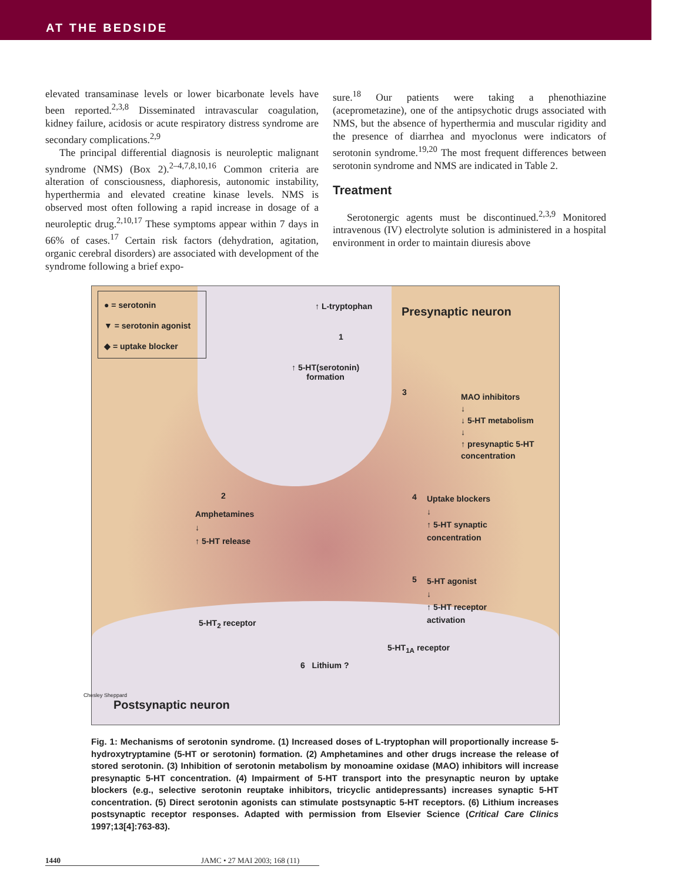AT THE BEDSIDE
elevated transaminase levels or lower bicarbonate levels have been reported.<sup>2,3,8</sup> Disseminated intravascular coagulation, kidney failure, acidosis or acute respiratory distress syndrome are secondary complications.<sup>2,9</sup>
The principal differential diagnosis is neuroleptic malignant syndrome (NMS) (Box 2).<sup>2–4,7,8,10,16</sup> Common criteria are alteration of consciousness, diaphoresis, autonomic instability, hyperthermia and elevated creatine kinase levels. NMS is observed most often following a rapid increase in dosage of a neuroleptic drug.<sup>2,10,17</sup> These symptoms appear within 7 days in 66% of cases.<sup>17</sup> Certain risk factors (dehydration, agitation, organic cerebral disorders) are associated with development of the syndrome following a brief expo-
sure.<sup>18</sup> Our patients were taking a phenothiazine (aceprometazine), one of the antipsychotic drugs associated with NMS, but the absence of hyperthermia and muscular rigidity and the presence of diarrhea and myoclonus were indicators of serotonin syndrome.<sup>19,20</sup> The most frequent differences between serotonin syndrome and NMS are indicated in Table 2.
Treatment
Serotonergic agents must be discontinued.<sup>2,3,9</sup> Monitored intravenous (IV) electrolyte solution is administered in a hospital environment in order to maintain diuresis above
● = serotonin
▼ = serotonin agonist
◆ = uptake blocker
↑ L-tryptophan Presynaptic neuron
1
↑ 5-HT(serotonin)
formation
3
MAO inhibitors
↓
↓ 5-HT metabolism
↓
↑ presynaptic 5-HT
concentration
2
Amphetamines
↓
↑ 5-HT release
4
Uptake blockers
↓
↑ 5-HT synaptic
concentration
5
5-HT agonist
↓
↑ 5-HT receptor
activation
5-HT<sub>2</sub> receptor
5-HT<sub>1A</sub> receptor
6 Lithium ?
Postsynaptic neuron
Chesley Sheppard
Fig. 1: Mechanisms of serotonin syndrome. (1) Increased doses of L-tryptophan will proportionally increase 5-hydroxytryptamine (5-HT or serotonin) formation. (2) Amphetamines and other drugs increase the release of stored serotonin. (3) Inhibition of serotonin metabolism by monoamine oxidase (MAO) inhibitors will increase presynaptic 5-HT concentration. (4) Impairment of 5-HT transport into the presynaptic neuron by uptake blockers (e.g., selective serotonin reuptake inhibitors, tricyclic antidepressants) increases synaptic 5-HT concentration. (5) Direct serotonin agonists can stimulate postsynaptic 5-HT receptors. (6) Lithium increases postsynaptic receptor responses. Adapted with permission from Elsevier Science (Critical Care Clinics 1997;13[4]:763-83).
1440 JAMC • 27 MAI 2003; 168 (11)